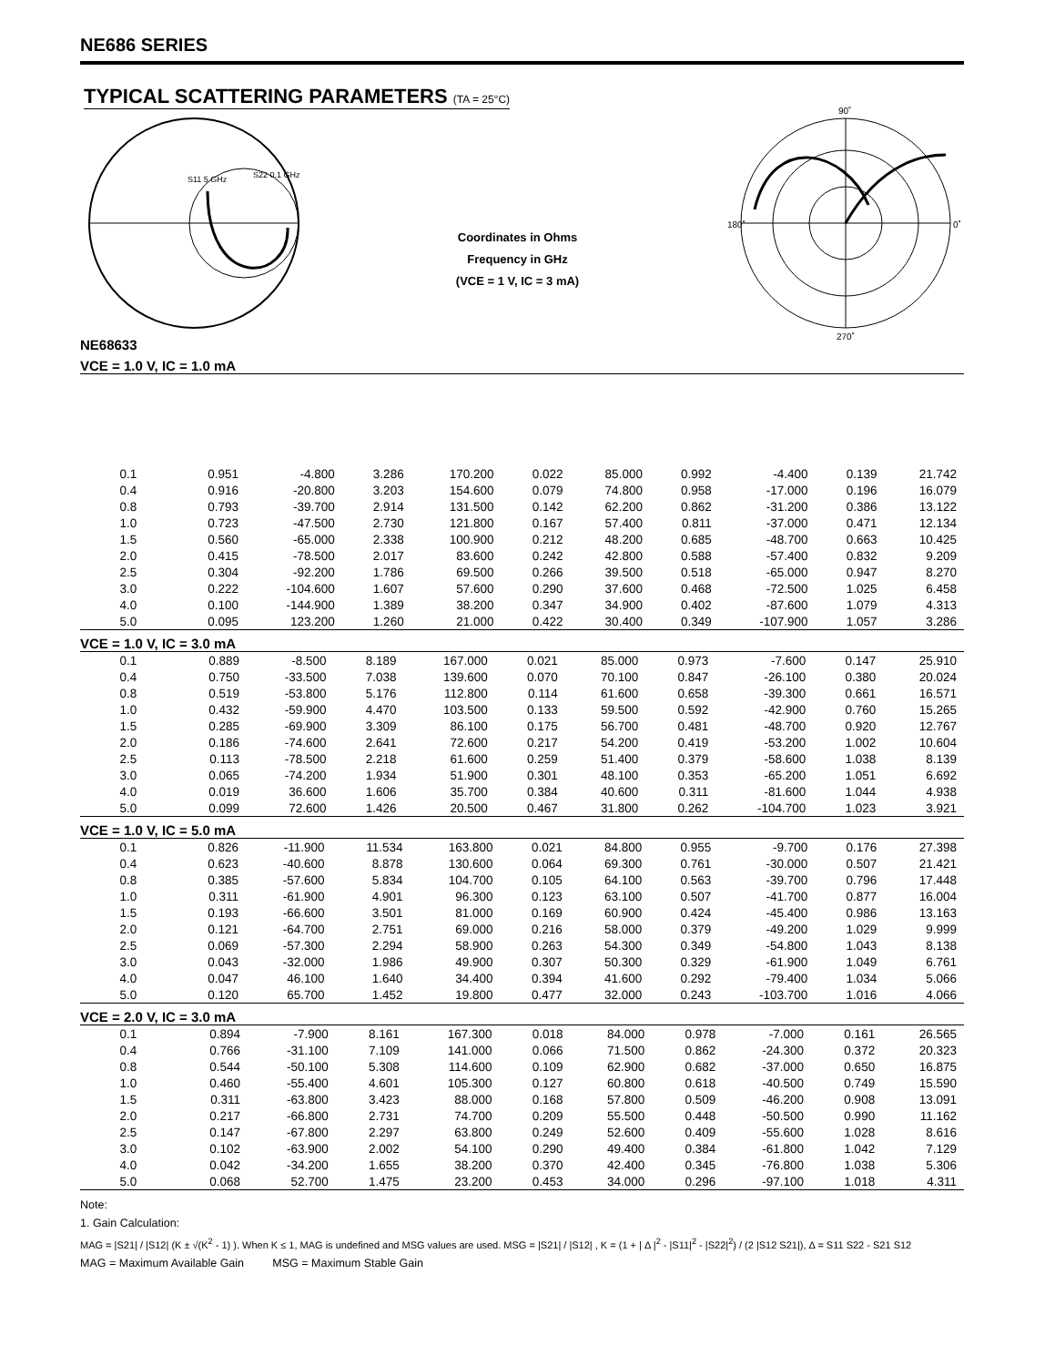NE686 SERIES
TYPICAL SCATTERING PARAMETERS (TA = 25°C)
S11 5 GHz
S22 0.1 GHz
Coordinates in Ohms
Frequency in GHz
(VCE = 1 V, IC = 3 mA)
90˚
180˚
0˚
270˚
NE68633
VCE = 1.0 V, IC = 1.0 mA
| 0.1 | 0.951 | -4.800 | 3.286 | 170.200 | 0.022 | 85.000 | 0.992 | -4.400 | 0.139 | 21.742 |
| 0.4 | 0.916 | -20.800 | 3.203 | 154.600 | 0.079 | 74.800 | 0.958 | -17.000 | 0.196 | 16.079 |
| 0.8 | 0.793 | -39.700 | 2.914 | 131.500 | 0.142 | 62.200 | 0.862 | -31.200 | 0.386 | 13.122 |
| 1.0 | 0.723 | -47.500 | 2.730 | 121.800 | 0.167 | 57.400 | 0.811 | -37.000 | 0.471 | 12.134 |
| 1.5 | 0.560 | -65.000 | 2.338 | 100.900 | 0.212 | 48.200 | 0.685 | -48.700 | 0.663 | 10.425 |
| 2.0 | 0.415 | -78.500 | 2.017 | 83.600 | 0.242 | 42.800 | 0.588 | -57.400 | 0.832 | 9.209 |
| 2.5 | 0.304 | -92.200 | 1.786 | 69.500 | 0.266 | 39.500 | 0.518 | -65.000 | 0.947 | 8.270 |
| 3.0 | 0.222 | -104.600 | 1.607 | 57.600 | 0.290 | 37.600 | 0.468 | -72.500 | 1.025 | 6.458 |
| 4.0 | 0.100 | -144.900 | 1.389 | 38.200 | 0.347 | 34.900 | 0.402 | -87.600 | 1.079 | 4.313 |
| 5.0 | 0.095 | 123.200 | 1.260 | 21.000 | 0.422 | 30.400 | 0.349 | -107.900 | 1.057 | 3.286 |
VCE = 1.0 V, IC = 3.0 mA
| 0.1 | 0.889 | -8.500 | 8.189 | 167.000 | 0.021 | 85.000 | 0.973 | -7.600 | 0.147 | 25.910 |
| 0.4 | 0.750 | -33.500 | 7.038 | 139.600 | 0.070 | 70.100 | 0.847 | -26.100 | 0.380 | 20.024 |
| 0.8 | 0.519 | -53.800 | 5.176 | 112.800 | 0.114 | 61.600 | 0.658 | -39.300 | 0.661 | 16.571 |
| 1.0 | 0.432 | -59.900 | 4.470 | 103.500 | 0.133 | 59.500 | 0.592 | -42.900 | 0.760 | 15.265 |
| 1.5 | 0.285 | -69.900 | 3.309 | 86.100 | 0.175 | 56.700 | 0.481 | -48.700 | 0.920 | 12.767 |
| 2.0 | 0.186 | -74.600 | 2.641 | 72.600 | 0.217 | 54.200 | 0.419 | -53.200 | 1.002 | 10.604 |
| 2.5 | 0.113 | -78.500 | 2.218 | 61.600 | 0.259 | 51.400 | 0.379 | -58.600 | 1.038 | 8.139 |
| 3.0 | 0.065 | -74.200 | 1.934 | 51.900 | 0.301 | 48.100 | 0.353 | -65.200 | 1.051 | 6.692 |
| 4.0 | 0.019 | 36.600 | 1.606 | 35.700 | 0.384 | 40.600 | 0.311 | -81.600 | 1.044 | 4.938 |
| 5.0 | 0.099 | 72.600 | 1.426 | 20.500 | 0.467 | 31.800 | 0.262 | -104.700 | 1.023 | 3.921 |
VCE = 1.0 V, IC = 5.0 mA
| 0.1 | 0.826 | -11.900 | 11.534 | 163.800 | 0.021 | 84.800 | 0.955 | -9.700 | 0.176 | 27.398 |
| 0.4 | 0.623 | -40.600 | 8.878 | 130.600 | 0.064 | 69.300 | 0.761 | -30.000 | 0.507 | 21.421 |
| 0.8 | 0.385 | -57.600 | 5.834 | 104.700 | 0.105 | 64.100 | 0.563 | -39.700 | 0.796 | 17.448 |
| 1.0 | 0.311 | -61.900 | 4.901 | 96.300 | 0.123 | 63.100 | 0.507 | -41.700 | 0.877 | 16.004 |
| 1.5 | 0.193 | -66.600 | 3.501 | 81.000 | 0.169 | 60.900 | 0.424 | -45.400 | 0.986 | 13.163 |
| 2.0 | 0.121 | -64.700 | 2.751 | 69.000 | 0.216 | 58.000 | 0.379 | -49.200 | 1.029 | 9.999 |
| 2.5 | 0.069 | -57.300 | 2.294 | 58.900 | 0.263 | 54.300 | 0.349 | -54.800 | 1.043 | 8.138 |
| 3.0 | 0.043 | -32.000 | 1.986 | 49.900 | 0.307 | 50.300 | 0.329 | -61.900 | 1.049 | 6.761 |
| 4.0 | 0.047 | 46.100 | 1.640 | 34.400 | 0.394 | 41.600 | 0.292 | -79.400 | 1.034 | 5.066 |
| 5.0 | 0.120 | 65.700 | 1.452 | 19.800 | 0.477 | 32.000 | 0.243 | -103.700 | 1.016 | 4.066 |
VCE = 2.0 V, IC = 3.0 mA
| 0.1 | 0.894 | -7.900 | 8.161 | 167.300 | 0.018 | 84.000 | 0.978 | -7.000 | 0.161 | 26.565 |
| 0.4 | 0.766 | -31.100 | 7.109 | 141.000 | 0.066 | 71.500 | 0.862 | -24.300 | 0.372 | 20.323 |
| 0.8 | 0.544 | -50.100 | 5.308 | 114.600 | 0.109 | 62.900 | 0.682 | -37.000 | 0.650 | 16.875 |
| 1.0 | 0.460 | -55.400 | 4.601 | 105.300 | 0.127 | 60.800 | 0.618 | -40.500 | 0.749 | 15.590 |
| 1.5 | 0.311 | -63.800 | 3.423 | 88.000 | 0.168 | 57.800 | 0.509 | -46.200 | 0.908 | 13.091 |
| 2.0 | 0.217 | -66.800 | 2.731 | 74.700 | 0.209 | 55.500 | 0.448 | -50.500 | 0.990 | 11.162 |
| 2.5 | 0.147 | -67.800 | 2.297 | 63.800 | 0.249 | 52.600 | 0.409 | -55.600 | 1.028 | 8.616 |
| 3.0 | 0.102 | -63.900 | 2.002 | 54.100 | 0.290 | 49.400 | 0.384 | -61.800 | 1.042 | 7.129 |
| 4.0 | 0.042 | -34.200 | 1.655 | 38.200 | 0.370 | 42.400 | 0.345 | -76.800 | 1.038 | 5.306 |
| 5.0 | 0.068 | 52.700 | 1.475 | 23.200 | 0.453 | 34.000 | 0.296 | -97.100 | 1.018 | 4.311 |
Note:
1. Gain Calculation:
MAG = |S21| / |S12| (K ± √(K<sup>2</sup> - 1) ). When K ≤ 1, MAG is undefined and MSG values are used. MSG = |S21| / |S12| , K = (1 + | Δ |<sup>2</sup> - |S11|<sup>2</sup> - |S22|<sup>2</sup>) / (2 |S12 S21|), Δ = S11 S22 - S21 S12
MAG = Maximum Available Gain MSG = Maximum Stable Gain